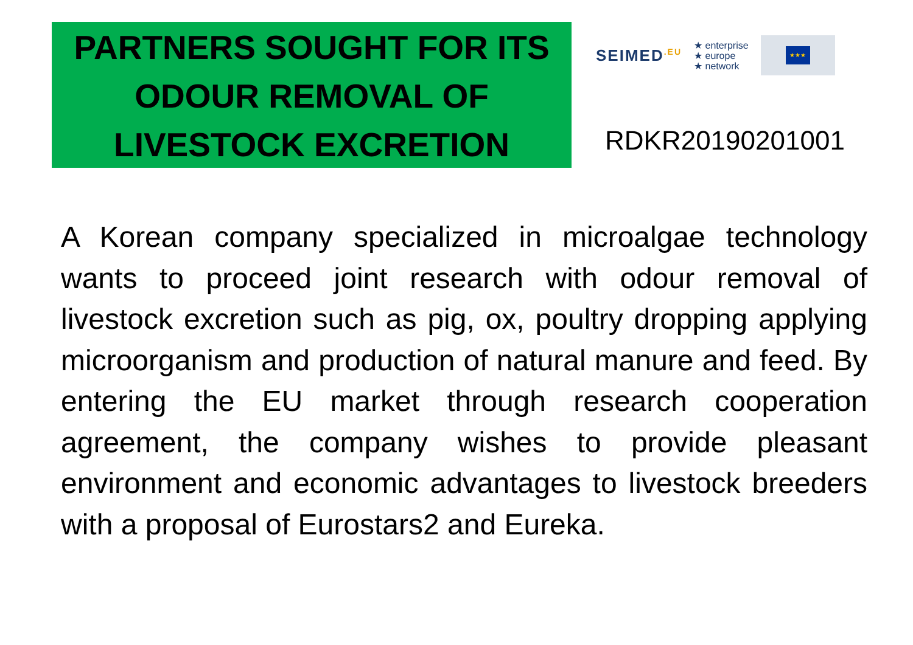PARTNERS SOUGHT FOR ITS
ODOUR REMOVAL OF
LIVESTOCK EXCRETION
SEIMED<sup>.EU</sup> ★ enterprise
★ europe
★ network
★★★
RDKR20190201001
A Korean company specialized in microalgae technology wants to proceed joint research with odour removal of livestock excretion such as pig, ox, poultry dropping applying microorganism and production of natural manure and feed. By entering the EU market through research cooperation agreement, the company wishes to provide pleasant environment and economic advantages to livestock breeders with a proposal of Eurostars2 and Eureka.